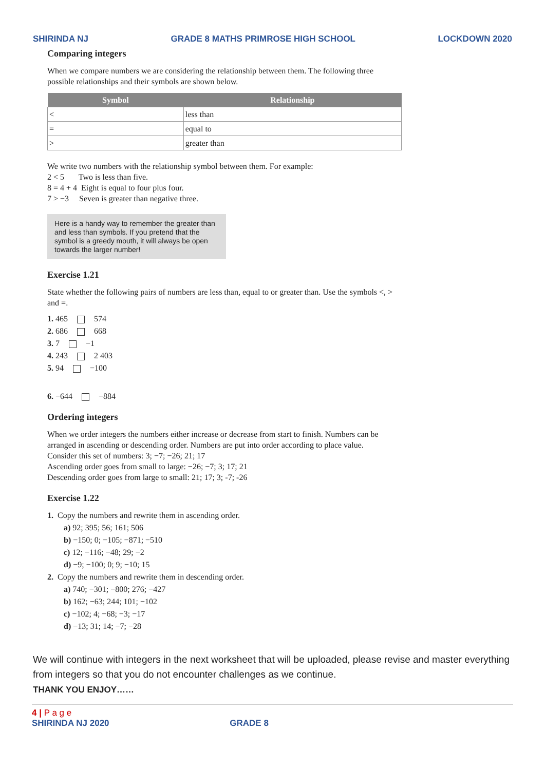SHIRINDA NJ GRADE 8 MATHS PRIMROSE HIGH SCHOOL LOCKDOWN 2020
Comparing integers
When we compare numbers we are considering the relationship between them. The following three possible relationships and their symbols are shown below.
| Symbol | Relationship |
| --- | --- |
| < | less than |
| = | equal to |
| > | greater than |
We write two numbers with the relationship symbol between them. For example:
2 < 5 Two is less than five.
8 = 4 + 4 Eight is equal to four plus four.
7 > −3 Seven is greater than negative three.
Here is a handy way to remember the greater than and less than symbols. If you pretend that the symbol is a greedy mouth, it will always be open towards the larger number!
Exercise 1.21
State whether the following pairs of numbers are less than, equal to or greater than. Use the symbols <, > and =.
1. 465 574
2. 686 668
3. 7 −1
4. 243 2 403
5. 94 −100
6. −644 −884
Ordering integers
When we order integers the numbers either increase or decrease from start to finish. Numbers can be arranged in ascending or descending order. Numbers are put into order according to place value.
Consider this set of numbers: 3; −7; −26; 21; 17
Ascending order goes from small to large: −26; −7; 3; 17; 21
Descending order goes from large to small: 21; 17; 3; -7; -26
Exercise 1.22
1. Copy the numbers and rewrite them in ascending order.
a) 92; 395; 56; 161; 506
b) −150; 0; −105; −871; −510
c) 12; −116; −48; 29; −2
d) −9; −100; 0; 9; −10; 15
2. Copy the numbers and rewrite them in descending order.
a) 740; −301; −800; 276; −427
b) 162; −63; 244; 101; −102
c) −102; 4; −68; −3; −17
d) −13; 31; 14; −7; −28
We will continue with integers in the next worksheet that will be uploaded, please revise and master everything from integers so that you do not encounter challenges as we continue.
THANK YOU ENJOY……
4 | P a g e
SHIRINDA NJ 2020 GRADE 8